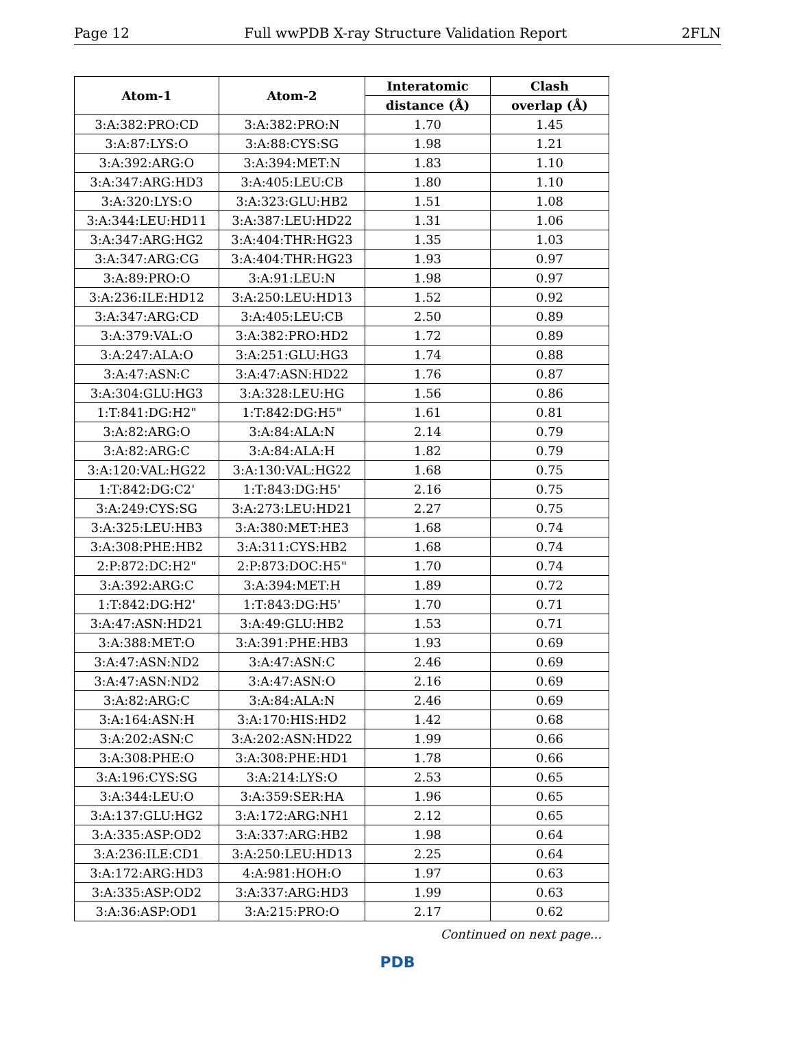Page 12 Full wwPDB X-ray Structure Validation Report 2FLN
| Atom-1 | Atom-2 | Interatomic | Clash |
| --- | --- | --- | --- |
| | | distance (Å) | overlap (Å) |
| 3:A:382:PRO:CD | 3:A:382:PRO:N | 1.70 | 1.45 |
| 3:A:87:LYS:O | 3:A:88:CYS:SG | 1.98 | 1.21 |
| 3:A:392:ARG:O | 3:A:394:MET:N | 1.83 | 1.10 |
| 3:A:347:ARG:HD3 | 3:A:405:LEU:CB | 1.80 | 1.10 |
| 3:A:320:LYS:O | 3:A:323:GLU:HB2 | 1.51 | 1.08 |
| 3:A:344:LEU:HD11 | 3:A:387:LEU:HD22 | 1.31 | 1.06 |
| 3:A:347:ARG:HG2 | 3:A:404:THR:HG23 | 1.35 | 1.03 |
| 3:A:347:ARG:CG | 3:A:404:THR:HG23 | 1.93 | 0.97 |
| 3:A:89:PRO:O | 3:A:91:LEU:N | 1.98 | 0.97 |
| 3:A:236:ILE:HD12 | 3:A:250:LEU:HD13 | 1.52 | 0.92 |
| 3:A:347:ARG:CD | 3:A:405:LEU:CB | 2.50 | 0.89 |
| 3:A:379:VAL:O | 3:A:382:PRO:HD2 | 1.72 | 0.89 |
| 3:A:247:ALA:O | 3:A:251:GLU:HG3 | 1.74 | 0.88 |
| 3:A:47:ASN:C | 3:A:47:ASN:HD22 | 1.76 | 0.87 |
| 3:A:304:GLU:HG3 | 3:A:328:LEU:HG | 1.56 | 0.86 |
| 1:T:841:DG:H2" | 1:T:842:DG:H5" | 1.61 | 0.81 |
| 3:A:82:ARG:O | 3:A:84:ALA:N | 2.14 | 0.79 |
| 3:A:82:ARG:C | 3:A:84:ALA:H | 1.82 | 0.79 |
| 3:A:120:VAL:HG22 | 3:A:130:VAL:HG22 | 1.68 | 0.75 |
| 1:T:842:DG:C2' | 1:T:843:DG:H5' | 2.16 | 0.75 |
| 3:A:249:CYS:SG | 3:A:273:LEU:HD21 | 2.27 | 0.75 |
| 3:A:325:LEU:HB3 | 3:A:380:MET:HE3 | 1.68 | 0.74 |
| 3:A:308:PHE:HB2 | 3:A:311:CYS:HB2 | 1.68 | 0.74 |
| 2:P:872:DC:H2" | 2:P:873:DOC:H5" | 1.70 | 0.74 |
| 3:A:392:ARG:C | 3:A:394:MET:H | 1.89 | 0.72 |
| 1:T:842:DG:H2' | 1:T:843:DG:H5' | 1.70 | 0.71 |
| 3:A:47:ASN:HD21 | 3:A:49:GLU:HB2 | 1.53 | 0.71 |
| 3:A:388:MET:O | 3:A:391:PHE:HB3 | 1.93 | 0.69 |
| 3:A:47:ASN:ND2 | 3:A:47:ASN:C | 2.46 | 0.69 |
| 3:A:47:ASN:ND2 | 3:A:47:ASN:O | 2.16 | 0.69 |
| 3:A:82:ARG:C | 3:A:84:ALA:N | 2.46 | 0.69 |
| 3:A:164:ASN:H | 3:A:170:HIS:HD2 | 1.42 | 0.68 |
| 3:A:202:ASN:C | 3:A:202:ASN:HD22 | 1.99 | 0.66 |
| 3:A:308:PHE:O | 3:A:308:PHE:HD1 | 1.78 | 0.66 |
| 3:A:196:CYS:SG | 3:A:214:LYS:O | 2.53 | 0.65 |
| 3:A:344:LEU:O | 3:A:359:SER:HA | 1.96 | 0.65 |
| 3:A:137:GLU:HG2 | 3:A:172:ARG:NH1 | 2.12 | 0.65 |
| 3:A:335:ASP:OD2 | 3:A:337:ARG:HB2 | 1.98 | 0.64 |
| 3:A:236:ILE:CD1 | 3:A:250:LEU:HD13 | 2.25 | 0.64 |
| 3:A:172:ARG:HD3 | 4:A:981:HOH:O | 1.97 | 0.63 |
| 3:A:335:ASP:OD2 | 3:A:337:ARG:HD3 | 1.99 | 0.63 |
| 3:A:36:ASP:OD1 | 3:A:215:PRO:O | 2.17 | 0.62 |
Continued on next page...
PDB